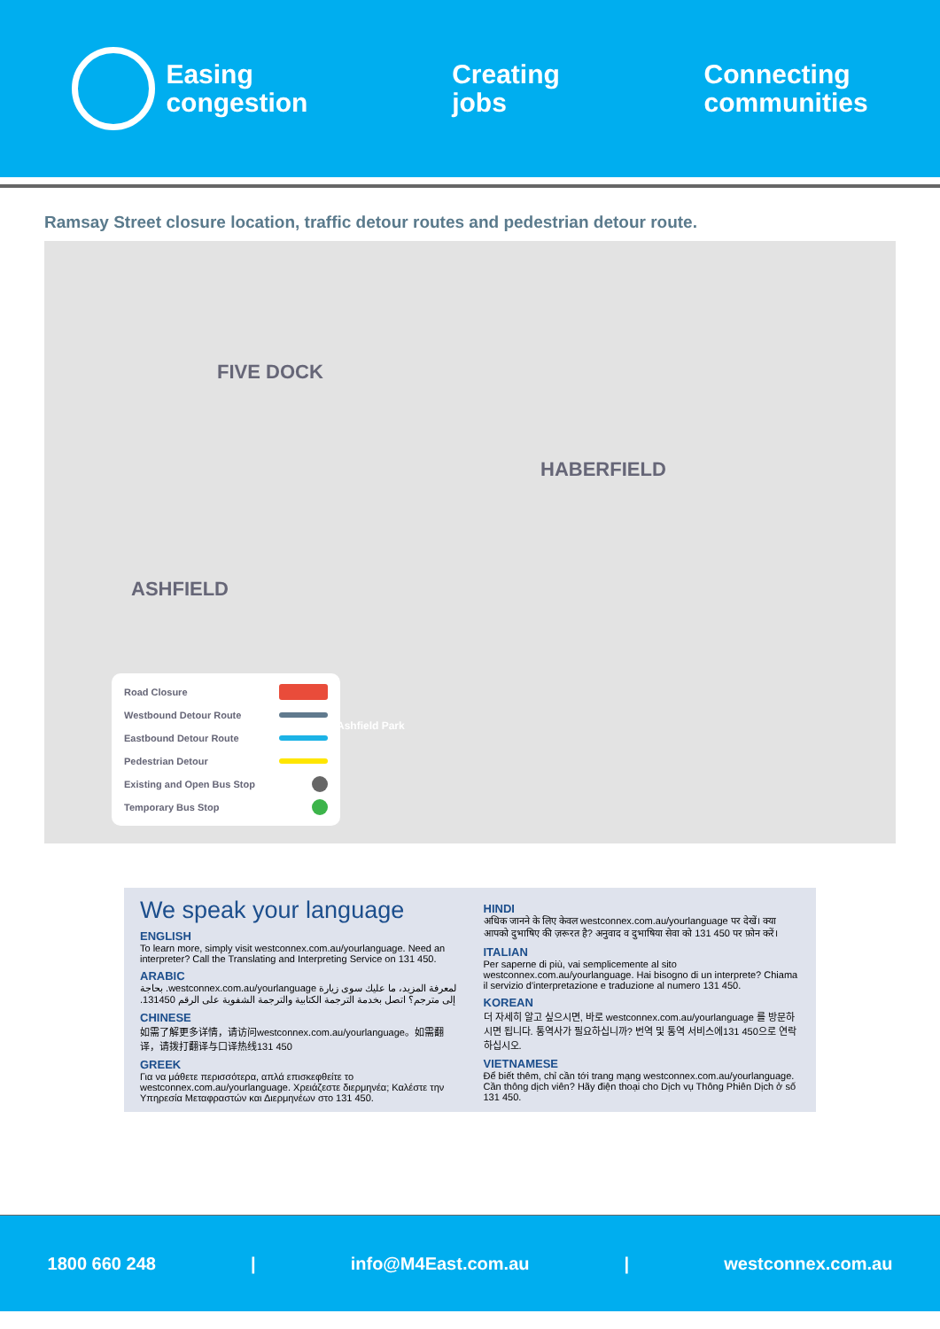Easing
congestion
Creating
jobs
Connecting
communities
Ramsay Street closure location, traffic detour routes and pedestrian detour route.
FIVE DOCK
HABERFIELD
ASHFIELD
Road Closure
Westbound Detour Route
Eastbound Detour Route
Pedestrian Detour
Existing and Open Bus Stop
Temporary Bus Stop
Ashfield Park
We speak your language
ENGLISH
To learn more, simply visit westconnex.com.au/yourlanguage. Need an interpreter? Call the Translating and Interpreting Service on 131 450.
ARABIC
لمعرفة المزيد، ما عليك سوى زيارة westconnex.com.au/yourlanguage. بحاجة إلى مترجم؟ اتصل بخدمة الترجمة الكتابية والترجمة الشفوية على الرقم 131450.
CHINESE
如需了解更多详情，请访问westconnex.com.au/yourlanguage。如需翻译，请拨打翻译与口译热线131 450
GREEK
Για να μάθετε περισσότερα, απλά επισκεφθείτε το westconnex.com.au/yourlanguage. Χρειάζεστε διερμηνέα; Καλέστε την Υπηρεσία Μεταφραστών και Διερμηνέων στο 131 450.
HINDI
अधिक जानने के लिए केवल westconnex.com.au/yourlanguage पर देखें। क्या आपको दुभाषिए की ज़रूरत है? अनुवाद व दुभाषिया सेवा को 131 450 पर फ़ोन करें।
ITALIAN
Per saperne di più, vai semplicemente al sito westconnex.com.au/yourlanguage. Hai bisogno di un interprete? Chiama il servizio d'interpretazione e traduzione al numero 131 450.
KOREAN
더 자세히 알고 싶으시면, 바로 westconnex.com.au/yourlanguage 를 방문하시면 됩니다. 통역사가 필요하십니까? 번역 및 통역 서비스에131 450으로 연락하십시오.
VIETNAMESE
Để biết thêm, chỉ cần tới trang mạng westconnex.com.au/yourlanguage. Cần thông dịch viên? Hãy điện thoại cho Dịch vụ Thông Phiên Dịch ở số 131 450.
1800 660 248 | info@M4East.com.au | westconnex.com.au